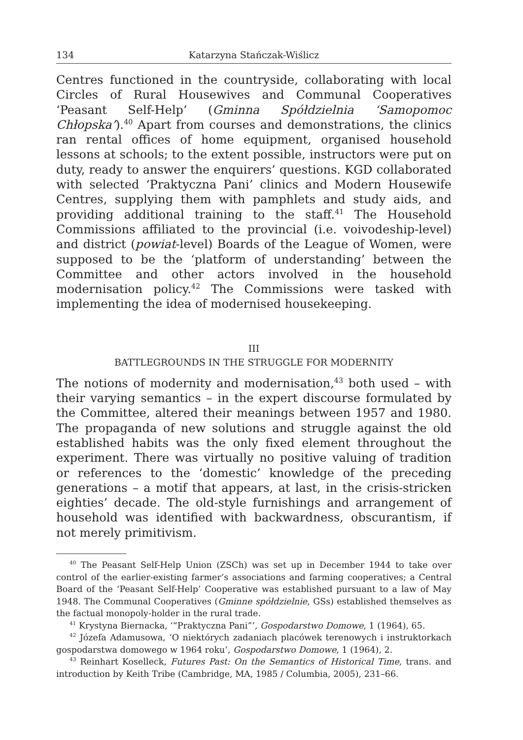134 Katarzyna Stańczak-Wiślicz
Centres functioned in the countryside, collaborating with local Circles of Rural Housewives and Communal Cooperatives ‘Peasant Self-Help’ (Gminna Spółdzielnia ‘Samopomoc Chłopska’).<sup>40</sup> Apart from courses and demonstrations, the clinics ran rental offices of home equipment, organised household lessons at schools; to the extent possible, instructors were put on duty, ready to answer the enquirers’ questions. KGD collaborated with selected ‘Praktyczna Pani’ clinics and Modern Housewife Centres, supplying them with pamphlets and study aids, and providing additional training to the staff.<sup>41</sup> The Household Commissions affiliated to the provincial (i.e. voivodeship-level) and district (powiat-level) Boards of the League of Women, were supposed to be the ‘platform of understanding’ between the Committee and other actors involved in the household modernisation policy.<sup>42</sup> The Commissions were tasked with implementing the idea of modernised housekeeping.
III
BATTLEGROUNDS IN THE STRUGGLE FOR MODERNITY
The notions of modernity and modernisation,<sup>43</sup> both used – with their varying semantics – in the expert discourse formulated by the Committee, altered their meanings between 1957 and 1980. The propaganda of new solutions and struggle against the old established habits was the only fixed element throughout the experiment. There was virtually no positive valuing of tradition or references to the ‘domestic’ knowledge of the preceding generations – a motif that appears, at last, in the crisis-stricken eighties’ decade. The old-style furnishings and arrangement of household was identified with backwardness, obscurantism, if not merely primitivism.
<sup>40</sup> The Peasant Self-Help Union (ZSCh) was set up in December 1944 to take over control of the earlier-existing farmer’s associations and farming cooperatives; a Central Board of the ‘Peasant Self-Help’ Cooperative was established pursuant to a law of May 1948. The Communal Cooperatives (Gminne spółdzielnie, GSs) established themselves as the factual monopoly-holder in the rural trade.
<sup>41</sup> Krystyna Biernacka, ‘“Praktyczna Pani”’, Gospodarstwo Domowe, 1 (1964), 65.
<sup>42</sup> Józefa Adamusowa, ‘O niektórych zadaniach placówek terenowych i instruktorkach gospodarstwa domowego w 1964 roku’, Gospodarstwo Domowe, 1 (1964), 2.
<sup>43</sup> Reinhart Koselleck, Futures Past: On the Semantics of Historical Time, trans. and introduction by Keith Tribe (Cambridge, MA, 1985 / Columbia, 2005), 231–66.